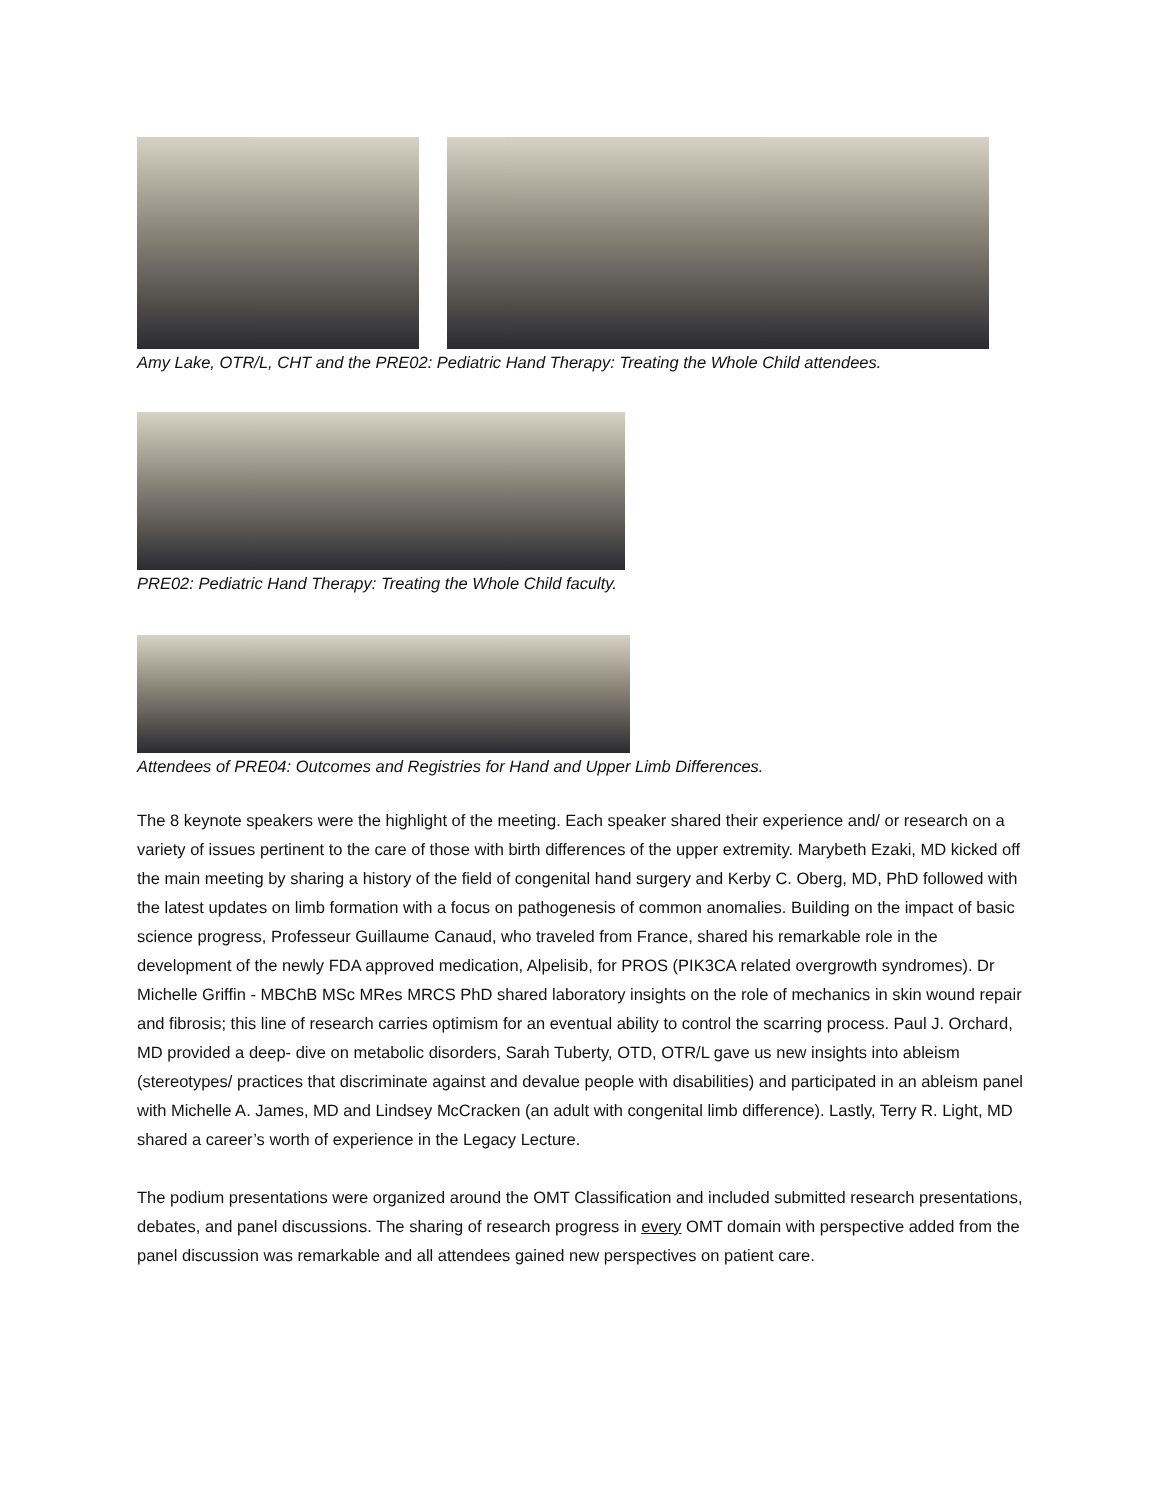Amy Lake, OTR/L, CHT and the PRE02: Pediatric Hand Therapy: Treating the Whole Child attendees.
PRE02: Pediatric Hand Therapy: Treating the Whole Child faculty.
Attendees of PRE04: Outcomes and Registries for Hand and Upper Limb Differences.
The 8 keynote speakers were the highlight of the meeting. Each speaker shared their experience and/ or research on a variety of issues pertinent to the care of those with birth differences of the upper extremity. Marybeth Ezaki, MD kicked off the main meeting by sharing a history of the field of congenital hand surgery and Kerby C. Oberg, MD, PhD followed with the latest updates on limb formation with a focus on pathogenesis of common anomalies. Building on the impact of basic science progress, Professeur Guillaume Canaud, who traveled from France, shared his remarkable role in the development of the newly FDA approved medication, Alpelisib, for PROS (PIK3CA related overgrowth syndromes). Dr Michelle Griffin - MBChB MSc MRes MRCS PhD shared laboratory insights on the role of mechanics in skin wound repair and fibrosis; this line of research carries optimism for an eventual ability to control the scarring process. Paul J. Orchard, MD provided a deep- dive on metabolic disorders, Sarah Tuberty, OTD, OTR/L gave us new insights into ableism (stereotypes/ practices that discriminate against and devalue people with disabilities) and participated in an ableism panel with Michelle A. James, MD and Lindsey McCracken (an adult with congenital limb difference). Lastly, Terry R. Light, MD shared a career’s worth of experience in the Legacy Lecture.
The podium presentations were organized around the OMT Classification and included submitted research presentations, debates, and panel discussions. The sharing of research progress in every OMT domain with perspective added from the panel discussion was remarkable and all attendees gained new perspectives on patient care.